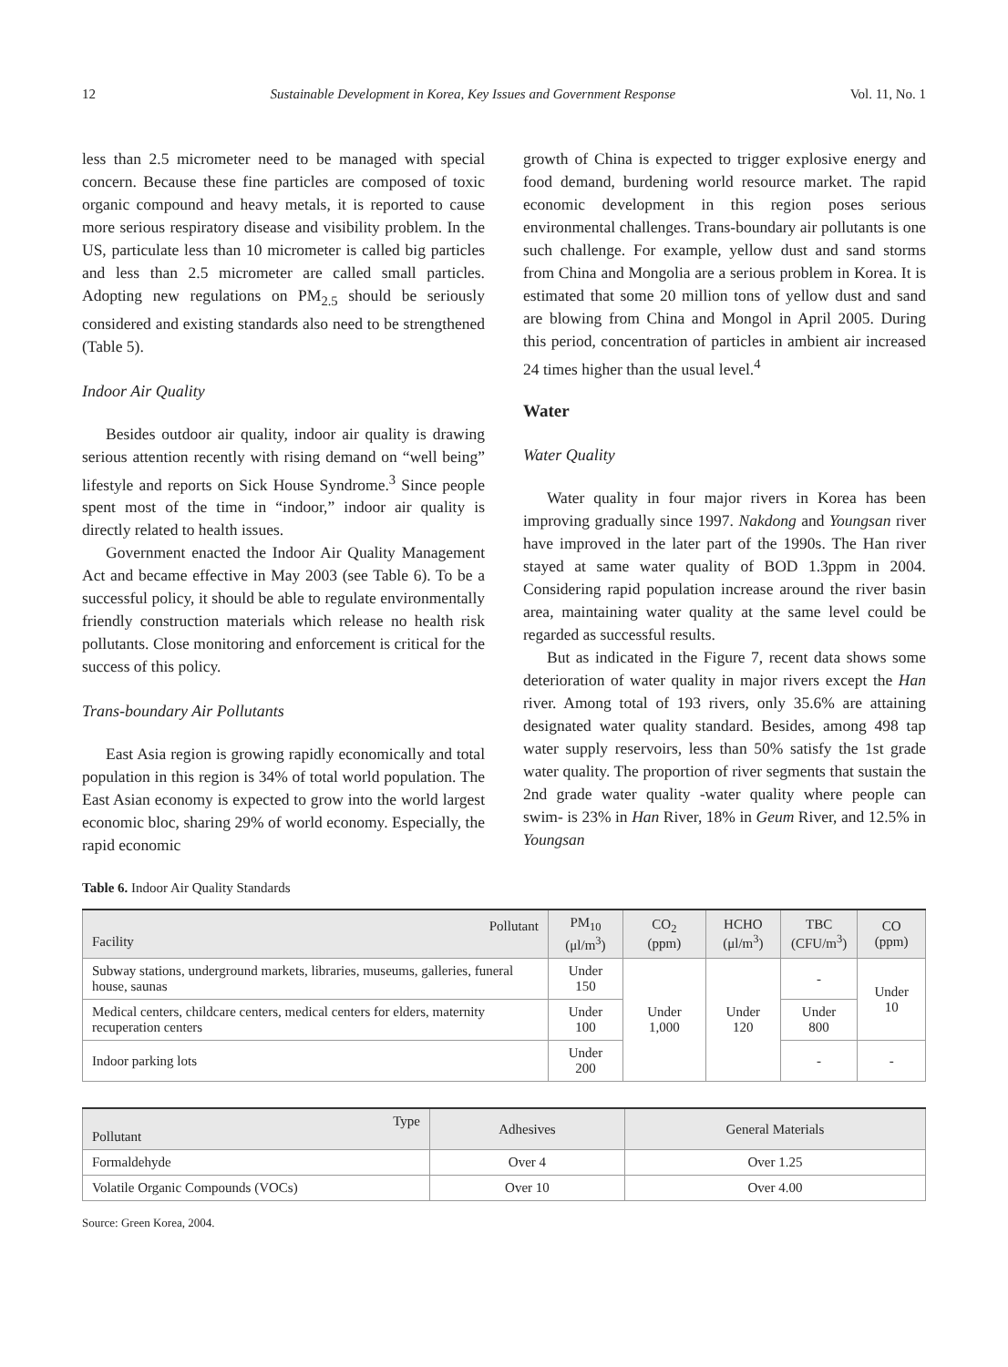12 Sustainable Development in Korea, Key Issues and Government Response Vol. 11, No. 1
less than 2.5 micrometer need to be managed with special concern. Because these fine particles are composed of toxic organic compound and heavy metals, it is reported to cause more serious respiratory disease and visibility problem. In the US, particulate less than 10 micrometer is called big particles and less than 2.5 micrometer are called small particles. Adopting new regulations on PM<sub>2.5</sub> should be seriously considered and existing standards also need to be strengthened (Table 5).
Indoor Air Quality
Besides outdoor air quality, indoor air quality is drawing serious attention recently with rising demand on “well being” lifestyle and reports on Sick House Syndrome.<sup>3</sup> Since people spent most of the time in “indoor,” indoor air quality is directly related to health issues.
Government enacted the Indoor Air Quality Management Act and became effective in May 2003 (see Table 6). To be a successful policy, it should be able to regulate environmentally friendly construction materials which release no health risk pollutants. Close monitoring and enforcement is critical for the success of this policy.
Trans-boundary Air Pollutants
East Asia region is growing rapidly economically and total population in this region is 34% of total world population. The East Asian economy is expected to grow into the world largest economic bloc, sharing 29% of world economy. Especially, the rapid economic
growth of China is expected to trigger explosive energy and food demand, burdening world resource market. The rapid economic development in this region poses serious environmental challenges. Trans-boundary air pollutants is one such challenge. For example, yellow dust and sand storms from China and Mongolia are a serious problem in Korea. It is estimated that some 20 million tons of yellow dust and sand are blowing from China and Mongol in April 2005. During this period, concentration of particles in ambient air increased 24 times higher than the usual level.<sup>4</sup>
Water
Water Quality
Water quality in four major rivers in Korea has been improving gradually since 1997. Nakdong and Youngsan river have improved in the later part of the 1990s. The Han river stayed at same water quality of BOD 1.3ppm in 2004. Considering rapid population increase around the river basin area, maintaining water quality at the same level could be regarded as successful results.
But as indicated in the Figure 7, recent data shows some deterioration of water quality in major rivers except the Han river. Among total of 193 rivers, only 35.6% are attaining designated water quality standard. Besides, among 498 tap water supply reservoirs, less than 50% satisfy the 1st grade water quality. The proportion of river segments that sustain the 2nd grade water quality -water quality where people can swim- is 23% in Han River, 18% in Geum River, and 12.5% in Youngsan
Table 6. Indoor Air Quality Standards
| Pollutant Facility | PM<sub>10</sub> (μl/m<sup>3</sup>) | CO<sub>2</sub> (ppm) | HCHO (μl/m<sup>3</sup>) | TBC (CFU/m<sup>3</sup>) | CO (ppm) |
| --- | --- | --- | --- | --- | --- |
| Subway stations, underground markets, libraries, museums, galleries, funeral house, saunas | Under 150 | Under 1,000 | Under 120 | - | Under 10 |
| Medical centers, childcare centers, medical centers for elders, maternity recuperation centers | Under 100 | | | Under 800 | |
| Indoor parking lots | Under 200 | | | - | - |
| Type Pollutant | Adhesives | General Materials |
| --- | --- | --- |
| Formaldehyde | Over 4 | Over 1.25 |
| Volatile Organic Compounds (VOCs) | Over 10 | Over 4.00 |
Source: Green Korea, 2004.